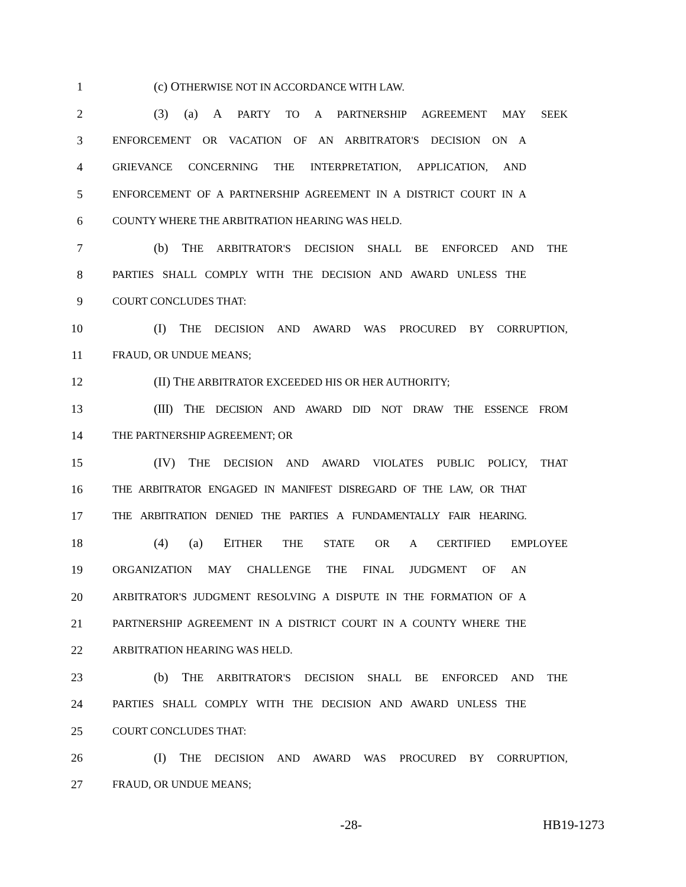1 (c) OTHERWISE NOT IN ACCORDANCE WITH LAW.
2 (3) (a) A PARTY TO A PARTNERSHIP AGREEMENT MAY SEEK
3 ENFORCEMENT OR VACATION OF AN ARBITRATOR'S DECISION ON A
4 GRIEVANCE CONCERNING THE INTERPRETATION, APPLICATION, AND
5 ENFORCEMENT OF A PARTNERSHIP AGREEMENT IN A DISTRICT COURT IN A
6 COUNTY WHERE THE ARBITRATION HEARING WAS HELD.
7 (b) THE ARBITRATOR'S DECISION SHALL BE ENFORCED AND THE
8 PARTIES SHALL COMPLY WITH THE DECISION AND AWARD UNLESS THE
9 COURT CONCLUDES THAT:
10 (I) THE DECISION AND AWARD WAS PROCURED BY CORRUPTION,
11 FRAUD, OR UNDUE MEANS;
12 (II) THE ARBITRATOR EXCEEDED HIS OR HER AUTHORITY;
13 (III) THE DECISION AND AWARD DID NOT DRAW THE ESSENCE FROM
14 THE PARTNERSHIP AGREEMENT; OR
15 (IV) THE DECISION AND AWARD VIOLATES PUBLIC POLICY, THAT
16 THE ARBITRATOR ENGAGED IN MANIFEST DISREGARD OF THE LAW, OR THAT
17 THE ARBITRATION DENIED THE PARTIES A FUNDAMENTALLY FAIR HEARING.
18 (4) (a) EITHER THE STATE OR A CERTIFIED EMPLOYEE
19 ORGANIZATION MAY CHALLENGE THE FINAL JUDGMENT OF AN
20 ARBITRATOR'S JUDGMENT RESOLVING A DISPUTE IN THE FORMATION OF A
21 PARTNERSHIP AGREEMENT IN A DISTRICT COURT IN A COUNTY WHERE THE
22 ARBITRATION HEARING WAS HELD.
23 (b) THE ARBITRATOR'S DECISION SHALL BE ENFORCED AND THE
24 PARTIES SHALL COMPLY WITH THE DECISION AND AWARD UNLESS THE
25 COURT CONCLUDES THAT:
26 (I) THE DECISION AND AWARD WAS PROCURED BY CORRUPTION,
27 FRAUD, OR UNDUE MEANS;
-28- HB19-1273